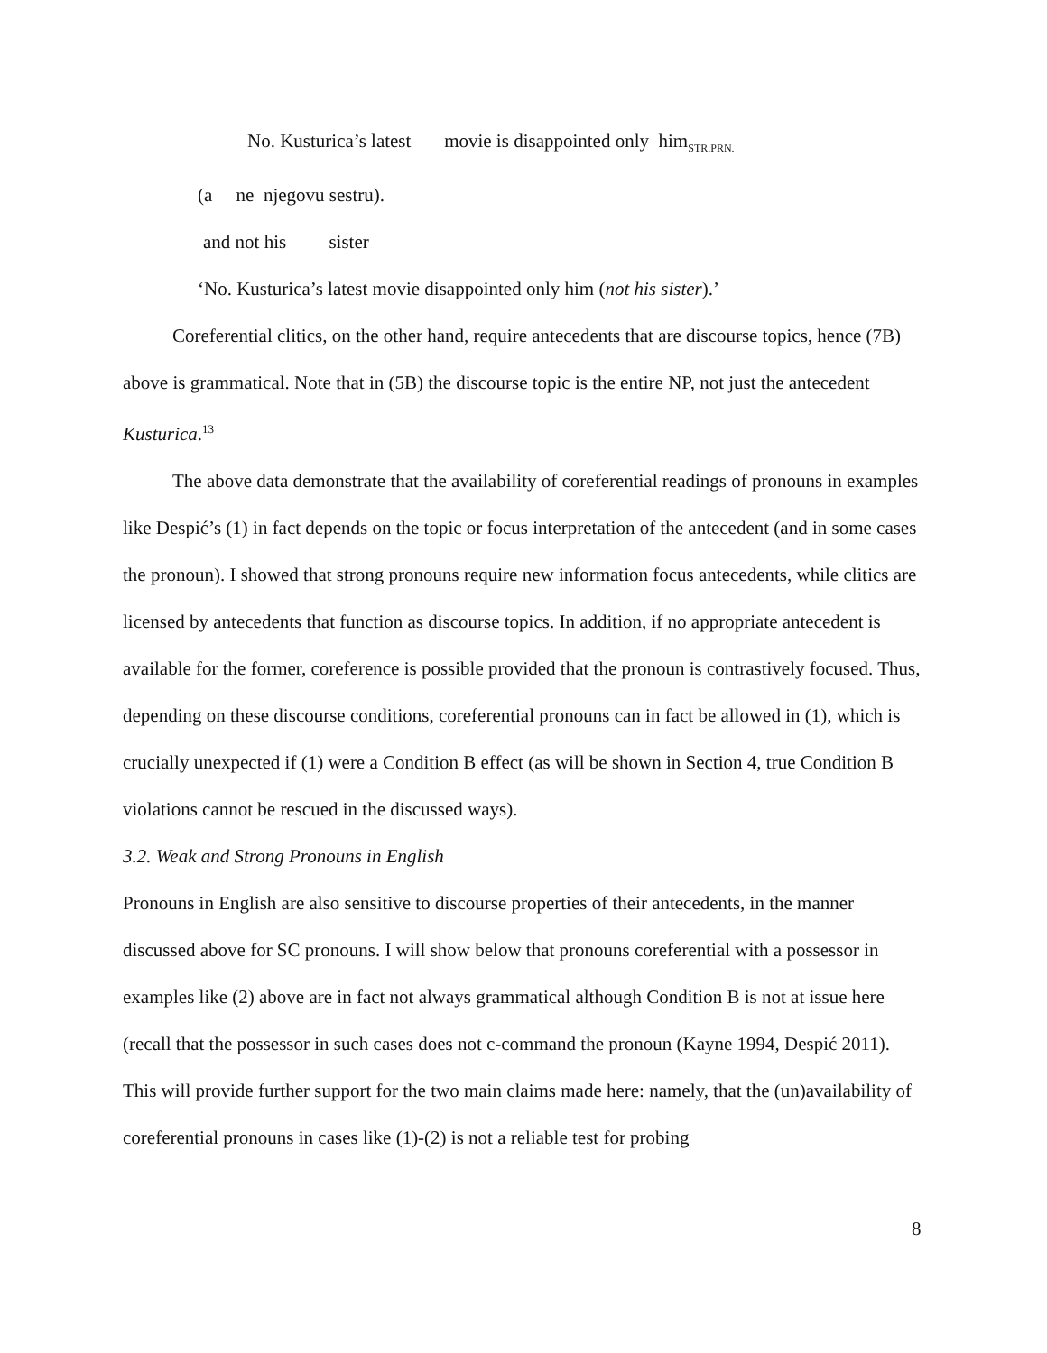No. Kusturica’s latest movie is disappointed only him<sub>STR.PRN.</sub>
(a ne njegovu sestru).
and not his sister
‘No. Kusturica’s latest movie disappointed only him (not his sister).’
Coreferential clitics, on the other hand, require antecedents that are discourse topics, hence (7B) above is grammatical. Note that in (5B) the discourse topic is the entire NP, not just the antecedent Kusturica.<sup>13</sup>
The above data demonstrate that the availability of coreferential readings of pronouns in examples like Despić’s (1) in fact depends on the topic or focus interpretation of the antecedent (and in some cases the pronoun). I showed that strong pronouns require new information focus antecedents, while clitics are licensed by antecedents that function as discourse topics. In addition, if no appropriate antecedent is available for the former, coreference is possible provided that the pronoun is contrastively focused. Thus, depending on these discourse conditions, coreferential pronouns can in fact be allowed in (1), which is crucially unexpected if (1) were a Condition B effect (as will be shown in Section 4, true Condition B violations cannot be rescued in the discussed ways).
3.2. Weak and Strong Pronouns in English
Pronouns in English are also sensitive to discourse properties of their antecedents, in the manner discussed above for SC pronouns. I will show below that pronouns coreferential with a possessor in examples like (2) above are in fact not always grammatical although Condition B is not at issue here (recall that the possessor in such cases does not c-command the pronoun (Kayne 1994, Despić 2011). This will provide further support for the two main claims made here: namely, that the (un)availability of coreferential pronouns in cases like (1)-(2) is not a reliable test for probing
8